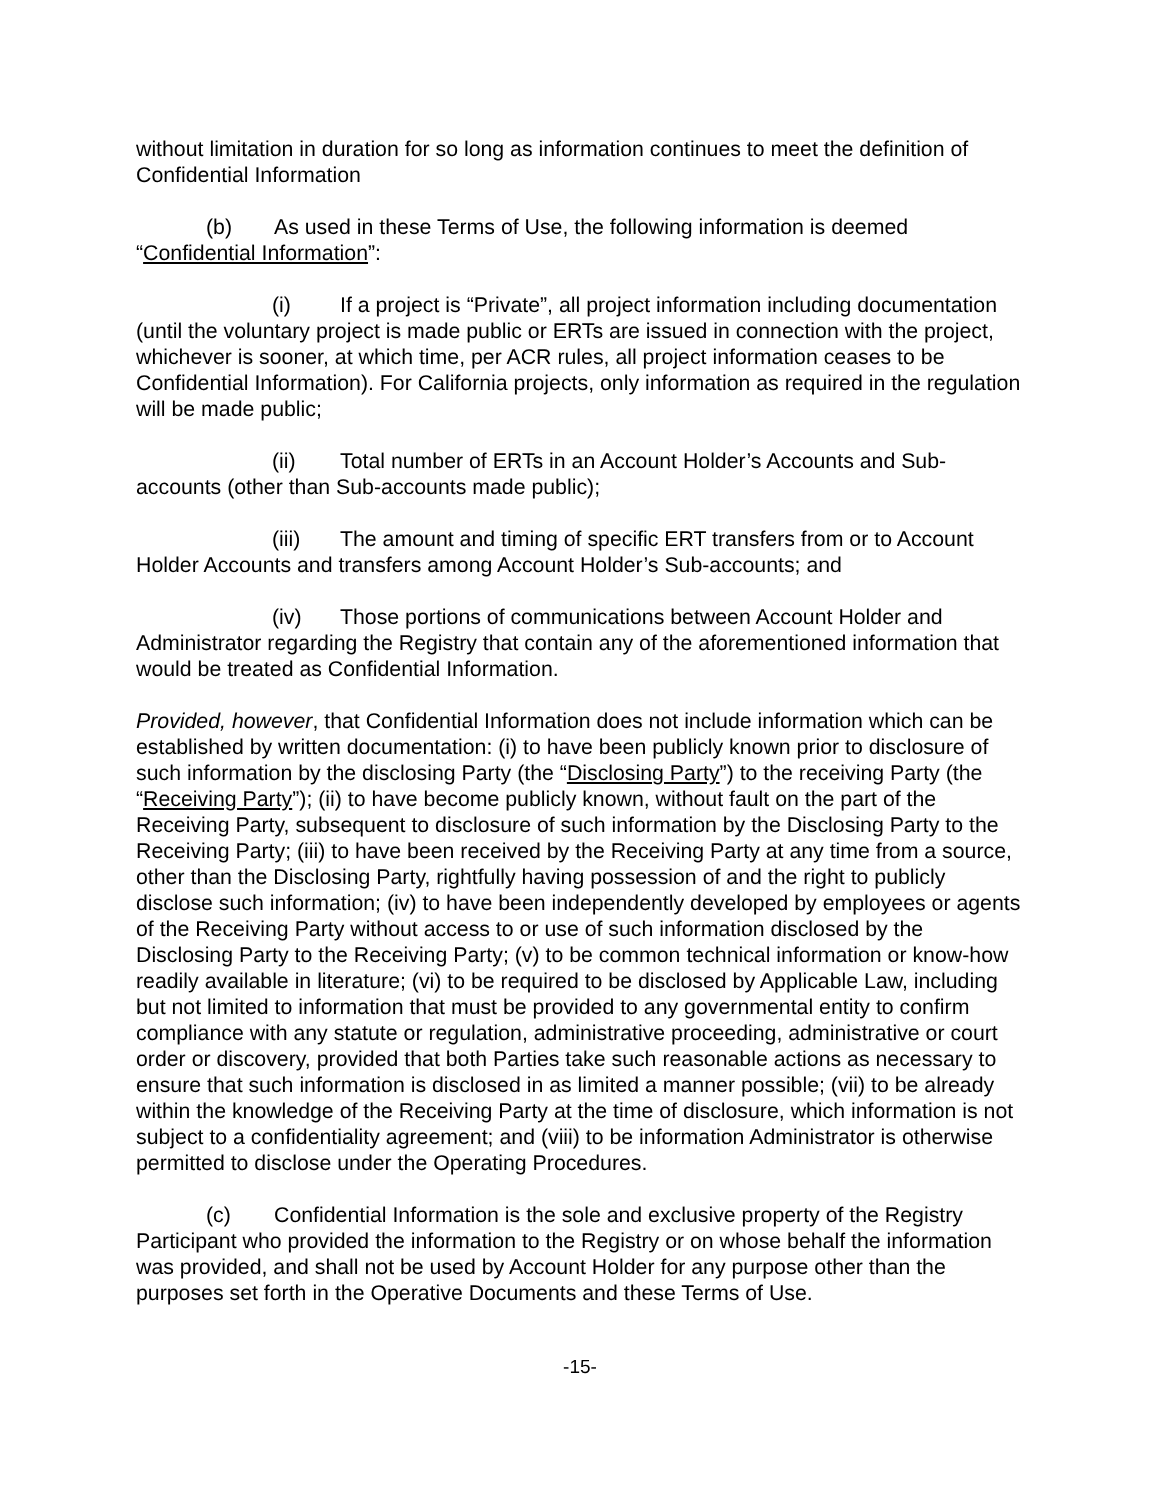without limitation in duration for so long as information continues to meet the definition of Confidential Information
(b) As used in these Terms of Use, the following information is deemed “Confidential Information”:
(i) If a project is “Private”, all project information including documentation (until the voluntary project is made public or ERTs are issued in connection with the project, whichever is sooner, at which time, per ACR rules, all project information ceases to be Confidential Information). For California projects, only information as required in the regulation will be made public;
(ii) Total number of ERTs in an Account Holder’s Accounts and Sub-accounts (other than Sub-accounts made public);
(iii) The amount and timing of specific ERT transfers from or to Account Holder Accounts and transfers among Account Holder’s Sub-accounts; and
(iv) Those portions of communications between Account Holder and Administrator regarding the Registry that contain any of the aforementioned information that would be treated as Confidential Information.
Provided, however, that Confidential Information does not include information which can be established by written documentation: (i) to have been publicly known prior to disclosure of such information by the disclosing Party (the “Disclosing Party”) to the receiving Party (the “Receiving Party”); (ii) to have become publicly known, without fault on the part of the Receiving Party, subsequent to disclosure of such information by the Disclosing Party to the Receiving Party; (iii) to have been received by the Receiving Party at any time from a source, other than the Disclosing Party, rightfully having possession of and the right to publicly disclose such information; (iv) to have been independently developed by employees or agents of the Receiving Party without access to or use of such information disclosed by the Disclosing Party to the Receiving Party; (v) to be common technical information or know-how readily available in literature; (vi) to be required to be disclosed by Applicable Law, including but not limited to information that must be provided to any governmental entity to confirm compliance with any statute or regulation, administrative proceeding, administrative or court order or discovery, provided that both Parties take such reasonable actions as necessary to ensure that such information is disclosed in as limited a manner possible; (vii) to be already within the knowledge of the Receiving Party at the time of disclosure, which information is not subject to a confidentiality agreement; and (viii) to be information Administrator is otherwise permitted to disclose under the Operating Procedures.
(c) Confidential Information is the sole and exclusive property of the Registry Participant who provided the information to the Registry or on whose behalf the information was provided, and shall not be used by Account Holder for any purpose other than the purposes set forth in the Operative Documents and these Terms of Use.
-15-